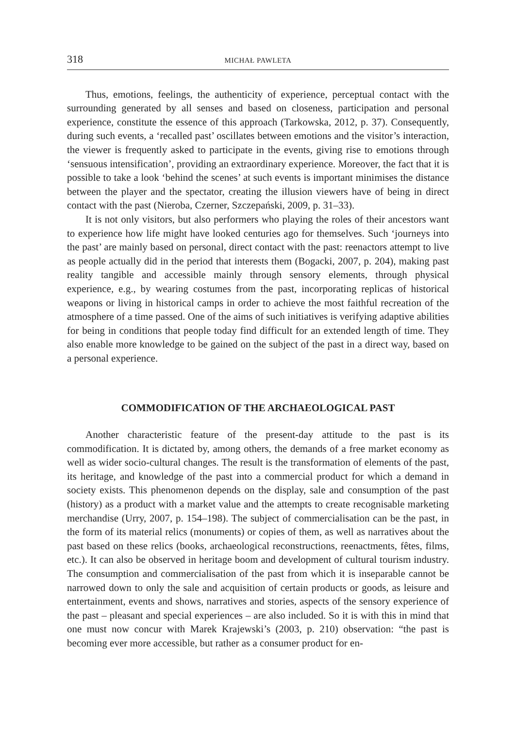318 MICHAŁ PAWLETA
Thus, emotions, feelings, the authenticity of experience, perceptual contact with the surrounding generated by all senses and based on closeness, participation and personal experience, constitute the essence of this approach (Tarkowska, 2012, p. 37). Consequently, during such events, a ‘recalled past’ oscillates between emotions and the visitor’s interaction, the viewer is frequently asked to participate in the events, giving rise to emotions through ‘sensuous intensification’, providing an extraordinary experience. Moreover, the fact that it is possible to take a look ‘behind the scenes’ at such events is important minimises the distance between the player and the spectator, creating the illusion viewers have of being in direct contact with the past (Nieroba, Czerner, Szczepański, 2009, p. 31–33).
It is not only visitors, but also performers who playing the roles of their ancestors want to experience how life might have looked centuries ago for themselves. Such ‘journeys into the past’ are mainly based on personal, direct contact with the past: reenactors attempt to live as people actually did in the period that interests them (Bogacki, 2007, p. 204), making past reality tangible and accessible mainly through sensory elements, through physical experience, e.g., by wearing costumes from the past, incorporating replicas of historical weapons or living in historical camps in order to achieve the most faithful recreation of the atmosphere of a time passed. One of the aims of such initiatives is verifying adaptive abilities for being in conditions that people today find difficult for an extended length of time. They also enable more knowledge to be gained on the subject of the past in a direct way, based on a personal experience.
COMMODIFICATION OF THE ARCHAEOLOGICAL PAST
Another characteristic feature of the present-day attitude to the past is its commodification. It is dictated by, among others, the demands of a free market economy as well as wider socio-cultural changes. The result is the transformation of elements of the past, its heritage, and knowledge of the past into a commercial product for which a demand in society exists. This phenomenon depends on the display, sale and consumption of the past (history) as a product with a market value and the attempts to create recognisable marketing merchandise (Urry, 2007, p. 154–198). The subject of commercialisation can be the past, in the form of its material relics (monuments) or copies of them, as well as narratives about the past based on these relics (books, archaeological reconstructions, reenactments, fêtes, films, etc.). It can also be observed in heritage boom and development of cultural tourism industry. The consumption and commercialisation of the past from which it is inseparable cannot be narrowed down to only the sale and acquisition of certain products or goods, as leisure and entertainment, events and shows, narratives and stories, aspects of the sensory experience of the past – pleasant and special experiences – are also included. So it is with this in mind that one must now concur with Marek Krajewski’s (2003, p. 210) observation: “the past is becoming ever more accessible, but rather as a consumer product for en-